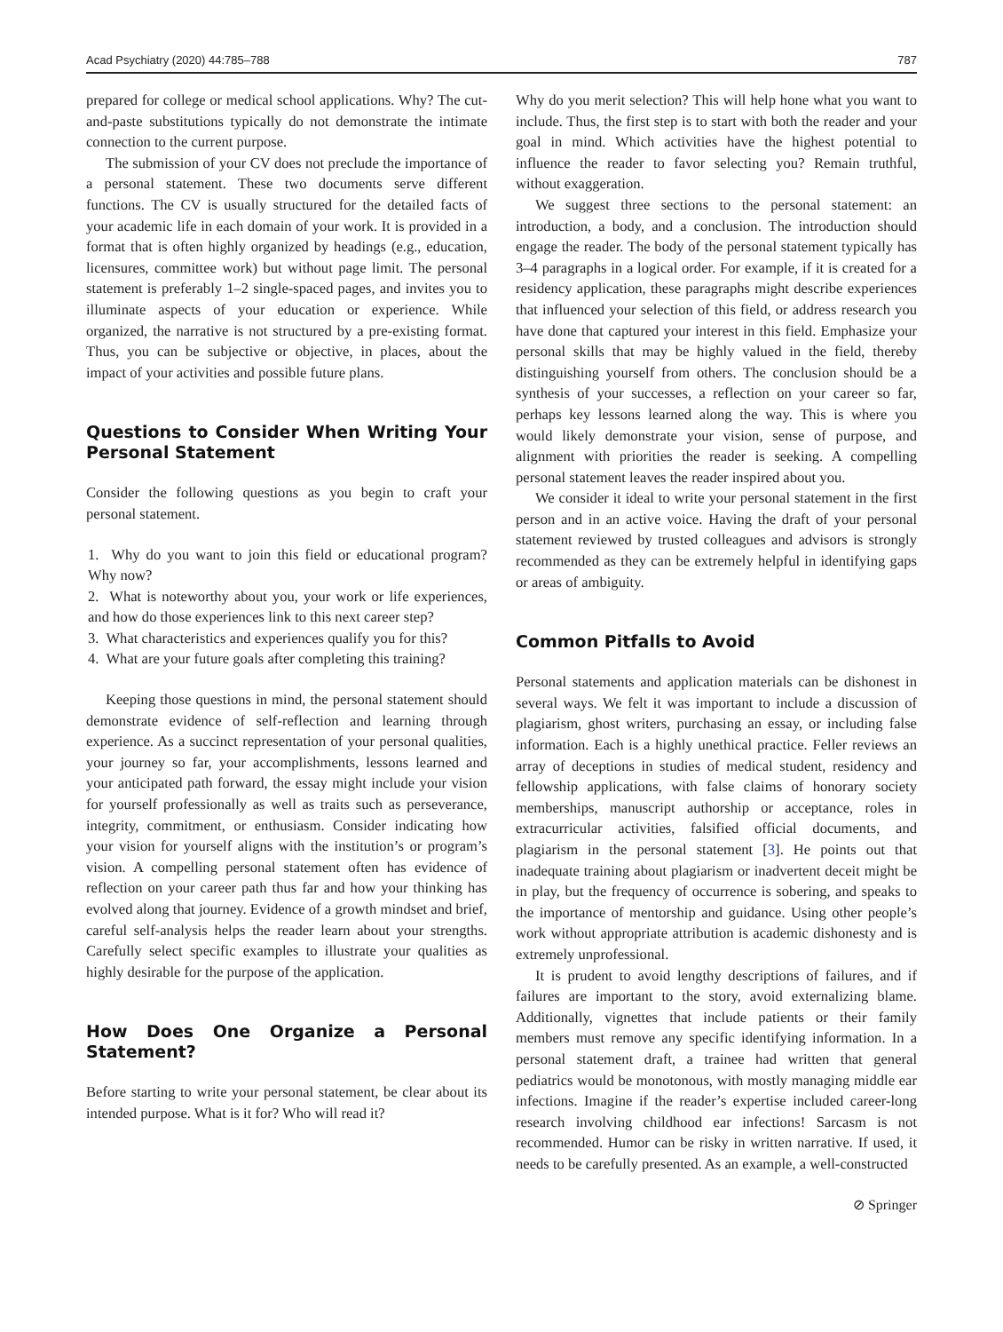Acad Psychiatry (2020) 44:785–788 787
prepared for college or medical school applications. Why? The cut-and-paste substitutions typically do not demonstrate the intimate connection to the current purpose.
The submission of your CV does not preclude the importance of a personal statement. These two documents serve different functions. The CV is usually structured for the detailed facts of your academic life in each domain of your work. It is provided in a format that is often highly organized by headings (e.g., education, licensures, committee work) but without page limit. The personal statement is preferably 1–2 single-spaced pages, and invites you to illuminate aspects of your education or experience. While organized, the narrative is not structured by a pre-existing format. Thus, you can be subjective or objective, in places, about the impact of your activities and possible future plans.
Questions to Consider When Writing Your Personal Statement
Consider the following questions as you begin to craft your personal statement.
1. Why do you want to join this field or educational program? Why now?
2. What is noteworthy about you, your work or life experiences, and how do those experiences link to this next career step?
3. What characteristics and experiences qualify you for this?
4. What are your future goals after completing this training?
Keeping those questions in mind, the personal statement should demonstrate evidence of self-reflection and learning through experience. As a succinct representation of your personal qualities, your journey so far, your accomplishments, lessons learned and your anticipated path forward, the essay might include your vision for yourself professionally as well as traits such as perseverance, integrity, commitment, or enthusiasm. Consider indicating how your vision for yourself aligns with the institution’s or program’s vision. A compelling personal statement often has evidence of reflection on your career path thus far and how your thinking has evolved along that journey. Evidence of a growth mindset and brief, careful self-analysis helps the reader learn about your strengths. Carefully select specific examples to illustrate your qualities as highly desirable for the purpose of the application.
How Does One Organize a Personal Statement?
Before starting to write your personal statement, be clear about its intended purpose. What is it for? Who will read it?
Why do you merit selection? This will help hone what you want to include. Thus, the first step is to start with both the reader and your goal in mind. Which activities have the highest potential to influence the reader to favor selecting you? Remain truthful, without exaggeration.
We suggest three sections to the personal statement: an introduction, a body, and a conclusion. The introduction should engage the reader. The body of the personal statement typically has 3–4 paragraphs in a logical order. For example, if it is created for a residency application, these paragraphs might describe experiences that influenced your selection of this field, or address research you have done that captured your interest in this field. Emphasize your personal skills that may be highly valued in the field, thereby distinguishing yourself from others. The conclusion should be a synthesis of your successes, a reflection on your career so far, perhaps key lessons learned along the way. This is where you would likely demonstrate your vision, sense of purpose, and alignment with priorities the reader is seeking. A compelling personal statement leaves the reader inspired about you.
We consider it ideal to write your personal statement in the first person and in an active voice. Having the draft of your personal statement reviewed by trusted colleagues and advisors is strongly recommended as they can be extremely helpful in identifying gaps or areas of ambiguity.
Common Pitfalls to Avoid
Personal statements and application materials can be dishonest in several ways. We felt it was important to include a discussion of plagiarism, ghost writers, purchasing an essay, or including false information. Each is a highly unethical practice. Feller reviews an array of deceptions in studies of medical student, residency and fellowship applications, with false claims of honorary society memberships, manuscript authorship or acceptance, roles in extracurricular activities, falsified official documents, and plagiarism in the personal statement [3]. He points out that inadequate training about plagiarism or inadvertent deceit might be in play, but the frequency of occurrence is sobering, and speaks to the importance of mentorship and guidance. Using other people’s work without appropriate attribution is academic dishonesty and is extremely unprofessional.
It is prudent to avoid lengthy descriptions of failures, and if failures are important to the story, avoid externalizing blame. Additionally, vignettes that include patients or their family members must remove any specific identifying information. In a personal statement draft, a trainee had written that general pediatrics would be monotonous, with mostly managing middle ear infections. Imagine if the reader’s expertise included career-long research involving childhood ear infections! Sarcasm is not recommended. Humor can be risky in written narrative. If used, it needs to be carefully presented. As an example, a well-constructed
⊘ Springer